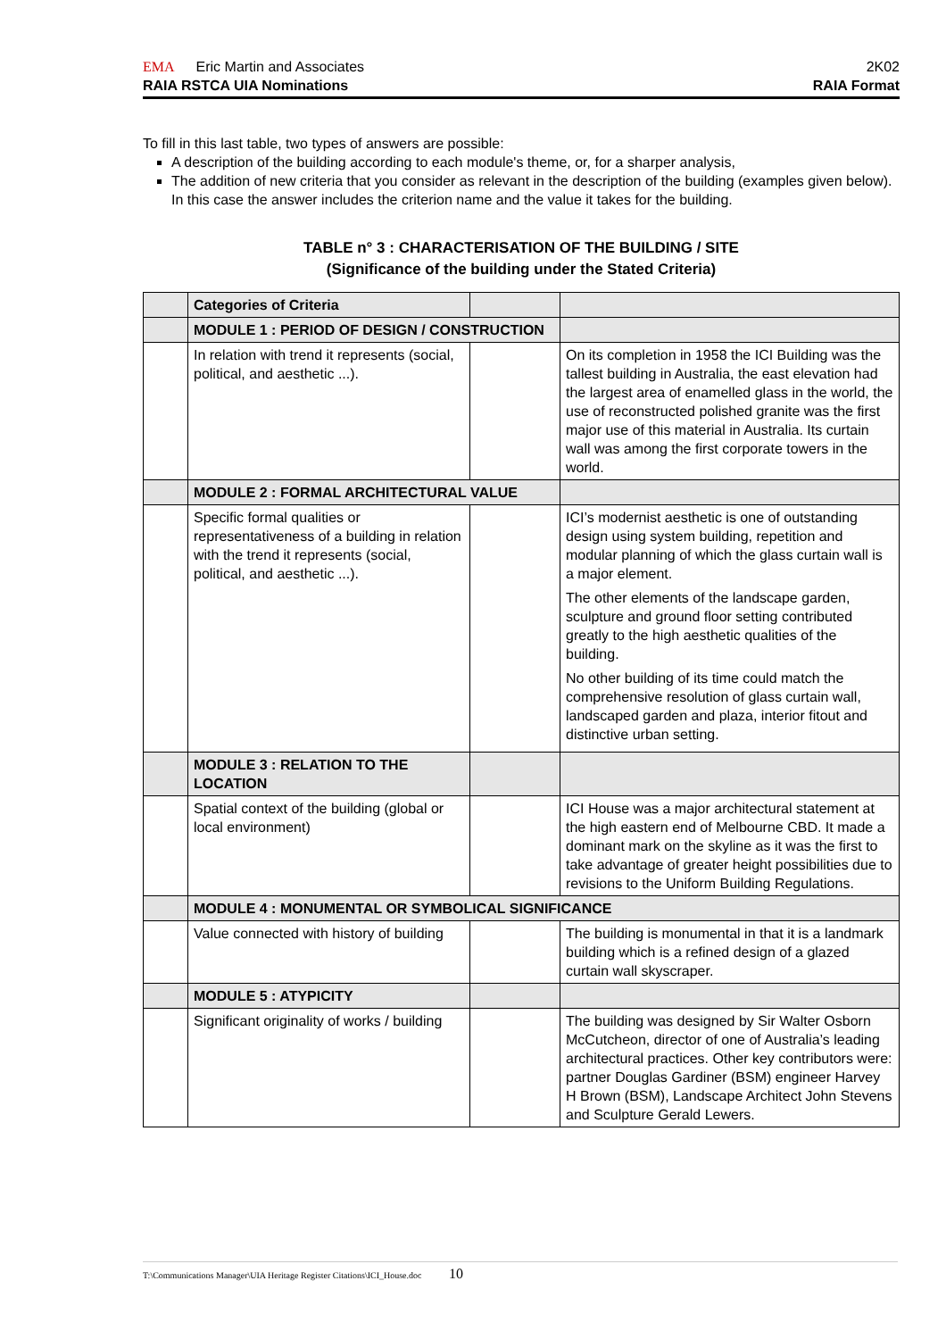EMA Eric Martin and Associates 2K02
RAIA RSTCA UIA Nominations RAIA Format
To fill in this last table, two types of answers are possible:
A description of the building according to each module's theme, or, for a sharper analysis,
The addition of new criteria that you consider as relevant in the description of the building (examples given below). In this case the answer includes the criterion name and the value it takes for the building.
TABLE n° 3 : CHARACTERISATION OF THE BUILDING / SITE
(Significance of the building under the Stated Criteria)
| | Categories of Criteria | | |
| | MODULE 1 : PERIOD OF DESIGN / CONSTRUCTION | | |
| | In relation with trend it represents (social, political, and aesthetic ...). | | On its completion in 1958 the ICI Building was the tallest building in Australia, the east elevation had the largest area of enamelled glass in the world, the use of reconstructed polished granite was the first major use of this material in Australia. Its curtain wall was among the first corporate towers in the world. |
| | MODULE 2 : FORMAL ARCHITECTURAL VALUE | | |
| | Specific formal qualities or representativeness of a building in relation with the trend it represents (social, political, and aesthetic ...). | | ICI’s modernist aesthetic is one of outstanding design using system building, repetition and modular planning of which the glass curtain wall is a major element. The other elements of the landscape garden, sculpture and ground floor setting contributed greatly to the high aesthetic qualities of the building. No other building of its time could match the comprehensive resolution of glass curtain wall, landscaped garden and plaza, interior fitout and distinctive urban setting. |
| | MODULE 3 : RELATION TO THE LOCATION | | |
| | Spatial context of the building (global or local environment) | | ICI House was a major architectural statement at the high eastern end of Melbourne CBD. It made a dominant mark on the skyline as it was the first to take advantage of greater height possibilities due to revisions to the Uniform Building Regulations. |
| | MODULE 4 : MONUMENTAL OR SYMBOLICAL SIGNIFICANCE | | |
| | Value connected with history of building | | The building is monumental in that it is a landmark building which is a refined design of a glazed curtain wall skyscraper. |
| | MODULE 5 : ATYPICITY | | |
| | Significant originality of works / building | | The building was designed by Sir Walter Osborn McCutcheon, director of one of Australia’s leading architectural practices. Other key contributors were: partner Douglas Gardiner (BSM) engineer Harvey H Brown (BSM), Landscape Architect John Stevens and Sculpture Gerald Lewers. |
T:\Communications Manager\UIA Heritage Register Citations\ICI_House.doc 10